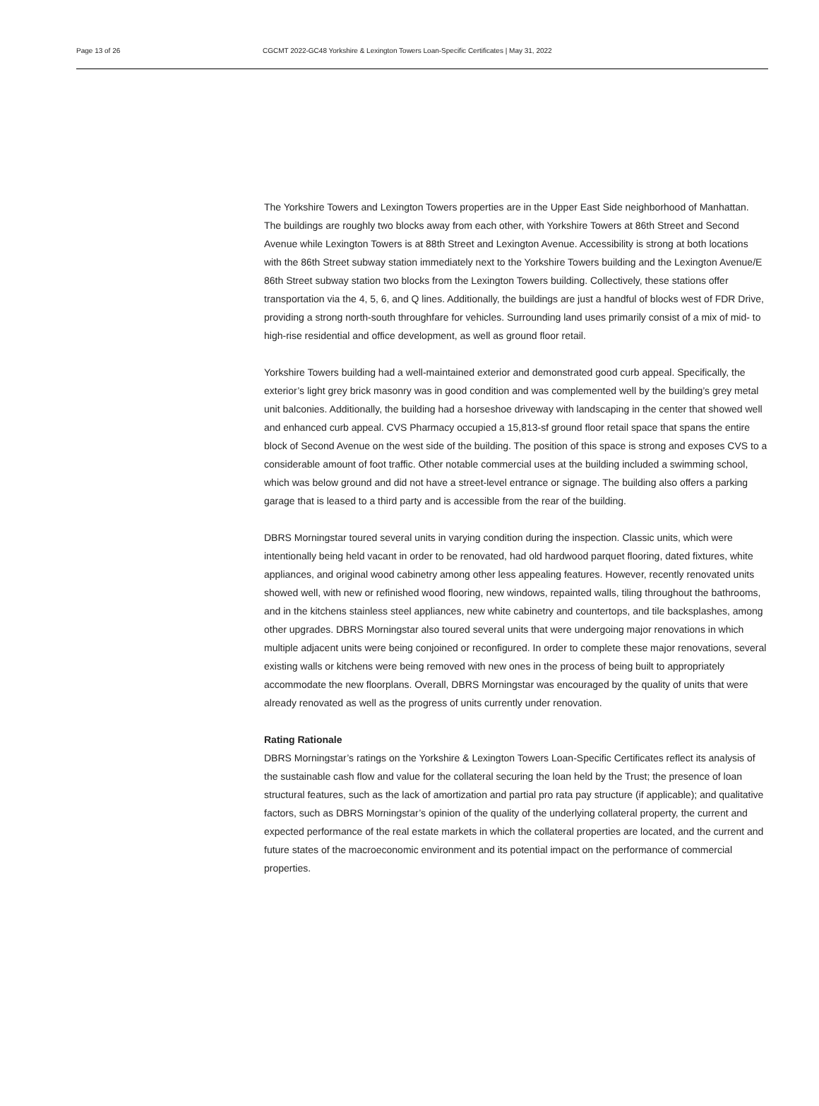Page 13 of 26 CGCMT 2022-GC48 Yorkshire & Lexington Towers Loan-Specific Certificates | May 31, 2022
The Yorkshire Towers and Lexington Towers properties are in the Upper East Side neighborhood of Manhattan. The buildings are roughly two blocks away from each other, with Yorkshire Towers at 86th Street and Second Avenue while Lexington Towers is at 88th Street and Lexington Avenue. Accessibility is strong at both locations with the 86th Street subway station immediately next to the Yorkshire Towers building and the Lexington Avenue/E 86th Street subway station two blocks from the Lexington Towers building. Collectively, these stations offer transportation via the 4, 5, 6, and Q lines. Additionally, the buildings are just a handful of blocks west of FDR Drive, providing a strong north-south throughfare for vehicles. Surrounding land uses primarily consist of a mix of mid- to high-rise residential and office development, as well as ground floor retail.
Yorkshire Towers building had a well-maintained exterior and demonstrated good curb appeal. Specifically, the exterior’s light grey brick masonry was in good condition and was complemented well by the building’s grey metal unit balconies. Additionally, the building had a horseshoe driveway with landscaping in the center that showed well and enhanced curb appeal. CVS Pharmacy occupied a 15,813-sf ground floor retail space that spans the entire block of Second Avenue on the west side of the building. The position of this space is strong and exposes CVS to a considerable amount of foot traffic. Other notable commercial uses at the building included a swimming school, which was below ground and did not have a street-level entrance or signage. The building also offers a parking garage that is leased to a third party and is accessible from the rear of the building.
DBRS Morningstar toured several units in varying condition during the inspection. Classic units, which were intentionally being held vacant in order to be renovated, had old hardwood parquet flooring, dated fixtures, white appliances, and original wood cabinetry among other less appealing features. However, recently renovated units showed well, with new or refinished wood flooring, new windows, repainted walls, tiling throughout the bathrooms, and in the kitchens stainless steel appliances, new white cabinetry and countertops, and tile backsplashes, among other upgrades. DBRS Morningstar also toured several units that were undergoing major renovations in which multiple adjacent units were being conjoined or reconfigured. In order to complete these major renovations, several existing walls or kitchens were being removed with new ones in the process of being built to appropriately accommodate the new floorplans. Overall, DBRS Morningstar was encouraged by the quality of units that were already renovated as well as the progress of units currently under renovation.
Rating Rationale
DBRS Morningstar’s ratings on the Yorkshire & Lexington Towers Loan-Specific Certificates reflect its analysis of the sustainable cash flow and value for the collateral securing the loan held by the Trust; the presence of loan structural features, such as the lack of amortization and partial pro rata pay structure (if applicable); and qualitative factors, such as DBRS Morningstar’s opinion of the quality of the underlying collateral property, the current and expected performance of the real estate markets in which the collateral properties are located, and the current and future states of the macroeconomic environment and its potential impact on the performance of commercial properties.